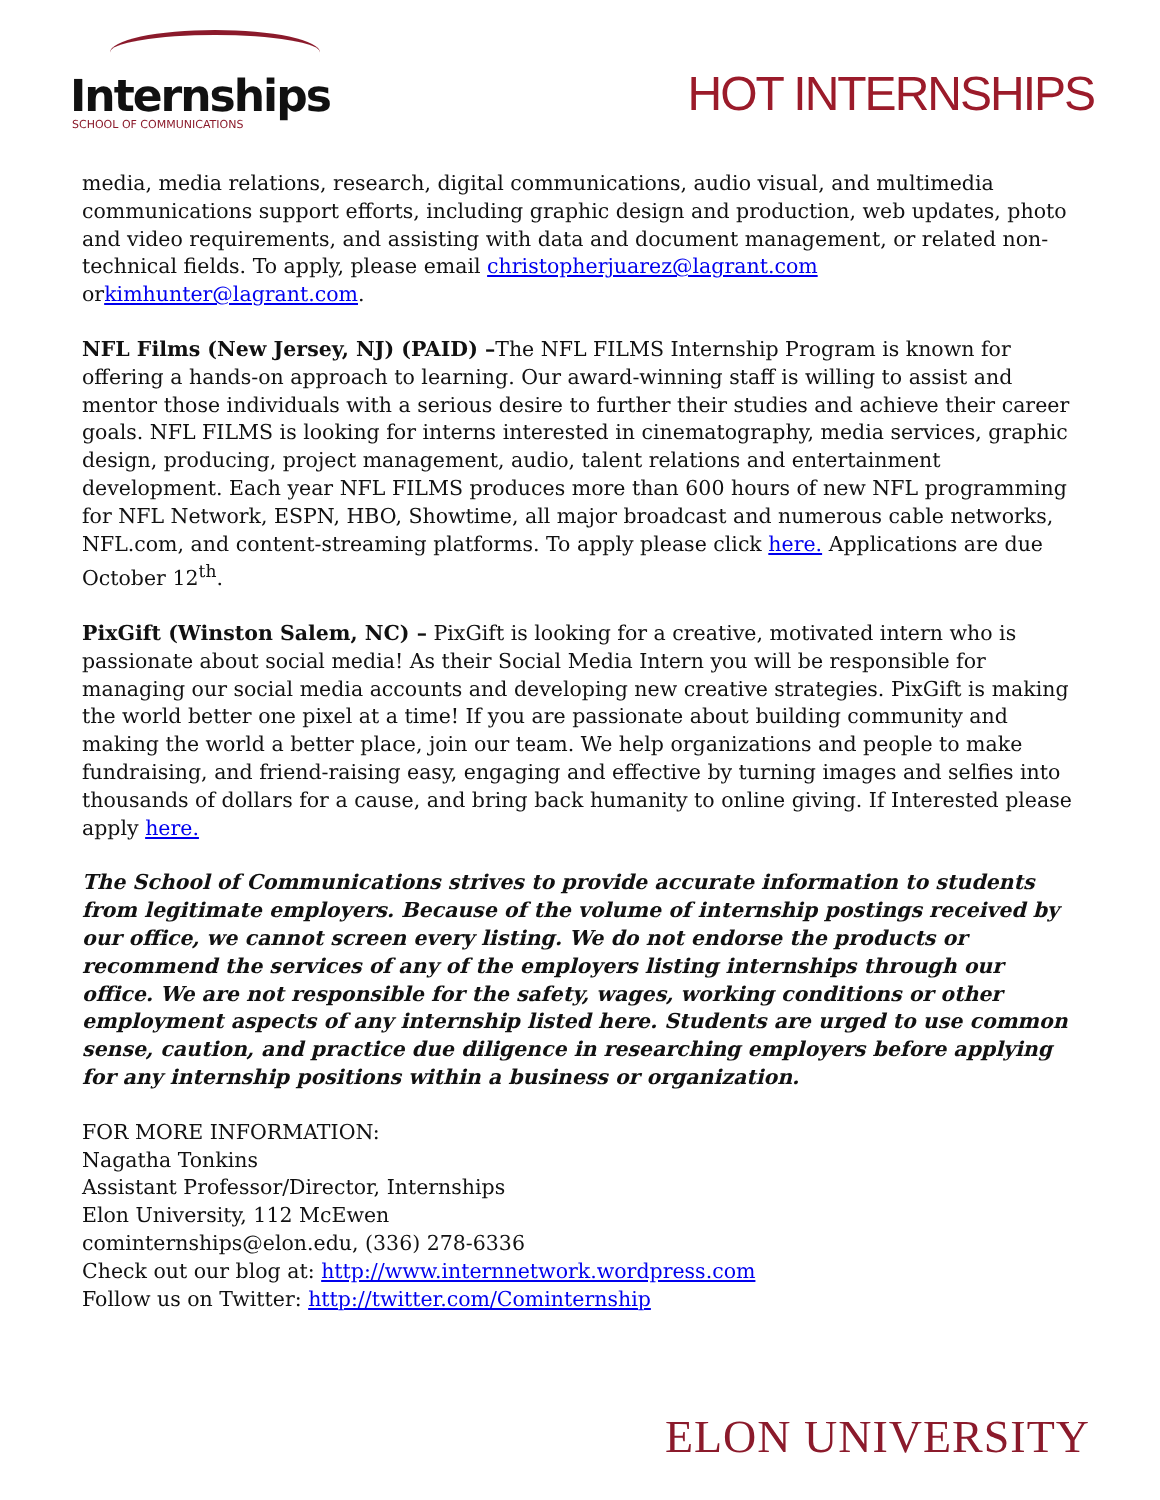Internships
SCHOOL OF COMMUNICATIONS
HOT INTERNSHIPS
media, media relations, research, digital communications, audio visual, and multimedia communications support efforts, including graphic design and production, web updates, photo and video requirements, and assisting with data and document management, or related non-technical fields. To apply, please email christopherjuarez@lagrant.com orkimhunter@lagrant.com.
NFL Films (New Jersey, NJ) (PAID) –The NFL FILMS Internship Program is known for offering a hands-on approach to learning. Our award-winning staff is willing to assist and mentor those individuals with a serious desire to further their studies and achieve their career goals. NFL FILMS is looking for interns interested in cinematography, media services, graphic design, producing, project management, audio, talent relations and entertainment development. Each year NFL FILMS produces more than 600 hours of new NFL programming for NFL Network, ESPN, HBO, Showtime, all major broadcast and numerous cable networks, NFL.com, and content-streaming platforms. To apply please click here. Applications are due October 12<sup>th</sup>.
PixGift (Winston Salem, NC) – PixGift is looking for a creative, motivated intern who is passionate about social media! As their Social Media Intern you will be responsible for managing our social media accounts and developing new creative strategies. PixGift is making the world better one pixel at a time! If you are passionate about building community and making the world a better place, join our team. We help organizations and people to make fundraising, and friend-raising easy, engaging and effective by turning images and selfies into thousands of dollars for a cause, and bring back humanity to online giving. If Interested please apply here.
The School of Communications strives to provide accurate information to students from legitimate employers. Because of the volume of internship postings received by our office, we cannot screen every listing. We do not endorse the products or recommend the services of any of the employers listing internships through our office. We are not responsible for the safety, wages, working conditions or other employment aspects of any internship listed here. Students are urged to use common sense, caution, and practice due diligence in researching employers before applying for any internship positions within a business or organization.
FOR MORE INFORMATION:
Nagatha Tonkins
Assistant Professor/Director, Internships
Elon University, 112 McEwen
cominternships@elon.edu, (336) 278-6336
Check out our blog at: http://www.internnetwork.wordpress.com
Follow us on Twitter: http://twitter.com/Cominternship
ELON UNIVERSITY